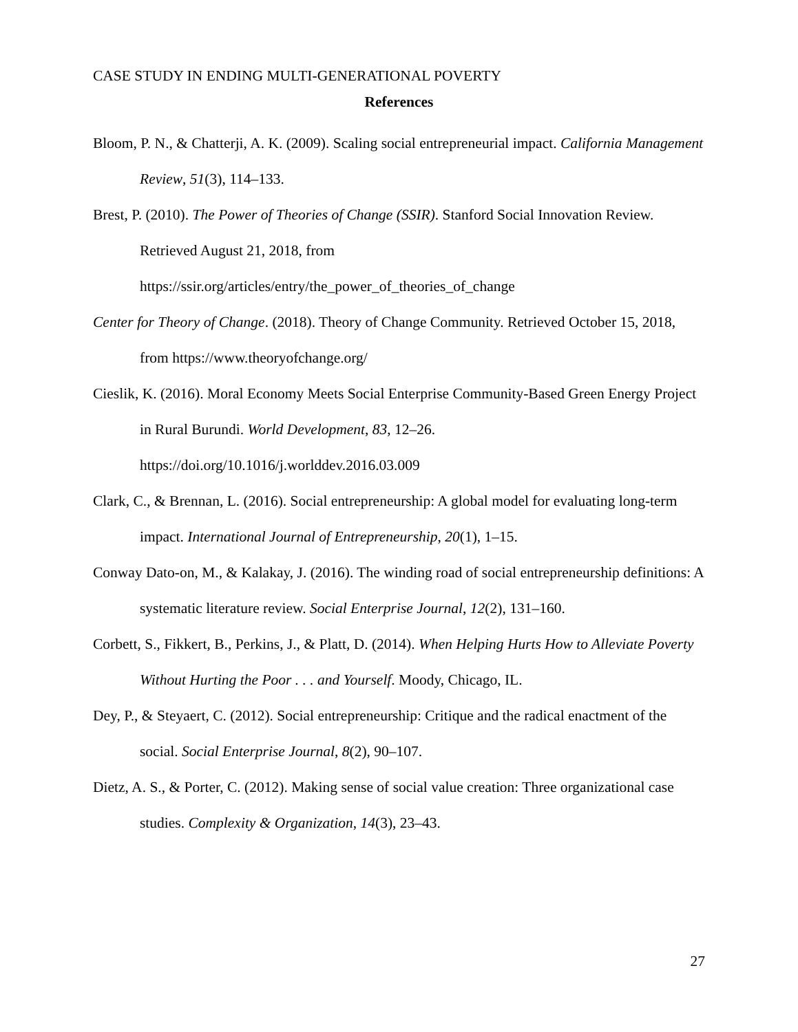CASE STUDY IN ENDING MULTI-GENERATIONAL POVERTY
References
Bloom, P. N., & Chatterji, A. K. (2009). Scaling social entrepreneurial impact. California Management Review, 51(3), 114–133.
Brest, P. (2010). The Power of Theories of Change (SSIR). Stanford Social Innovation Review. Retrieved August 21, 2018, from
https://ssir.org/articles/entry/the_power_of_theories_of_change
Center for Theory of Change. (2018). Theory of Change Community. Retrieved October 15, 2018, from https://www.theoryofchange.org/
Cieslik, K. (2016). Moral Economy Meets Social Enterprise Community-Based Green Energy Project in Rural Burundi. World Development, 83, 12–26.
https://doi.org/10.1016/j.worlddev.2016.03.009
Clark, C., & Brennan, L. (2016). Social entrepreneurship: A global model for evaluating long-term impact. International Journal of Entrepreneurship, 20(1), 1–15.
Conway Dato-on, M., & Kalakay, J. (2016). The winding road of social entrepreneurship definitions: A systematic literature review. Social Enterprise Journal, 12(2), 131–160.
Corbett, S., Fikkert, B., Perkins, J., & Platt, D. (2014). When Helping Hurts How to Alleviate Poverty Without Hurting the Poor . . . and Yourself. Moody, Chicago, IL.
Dey, P., & Steyaert, C. (2012). Social entrepreneurship: Critique and the radical enactment of the social. Social Enterprise Journal, 8(2), 90–107.
Dietz, A. S., & Porter, C. (2012). Making sense of social value creation: Three organizational case studies. Complexity & Organization, 14(3), 23–43.
27